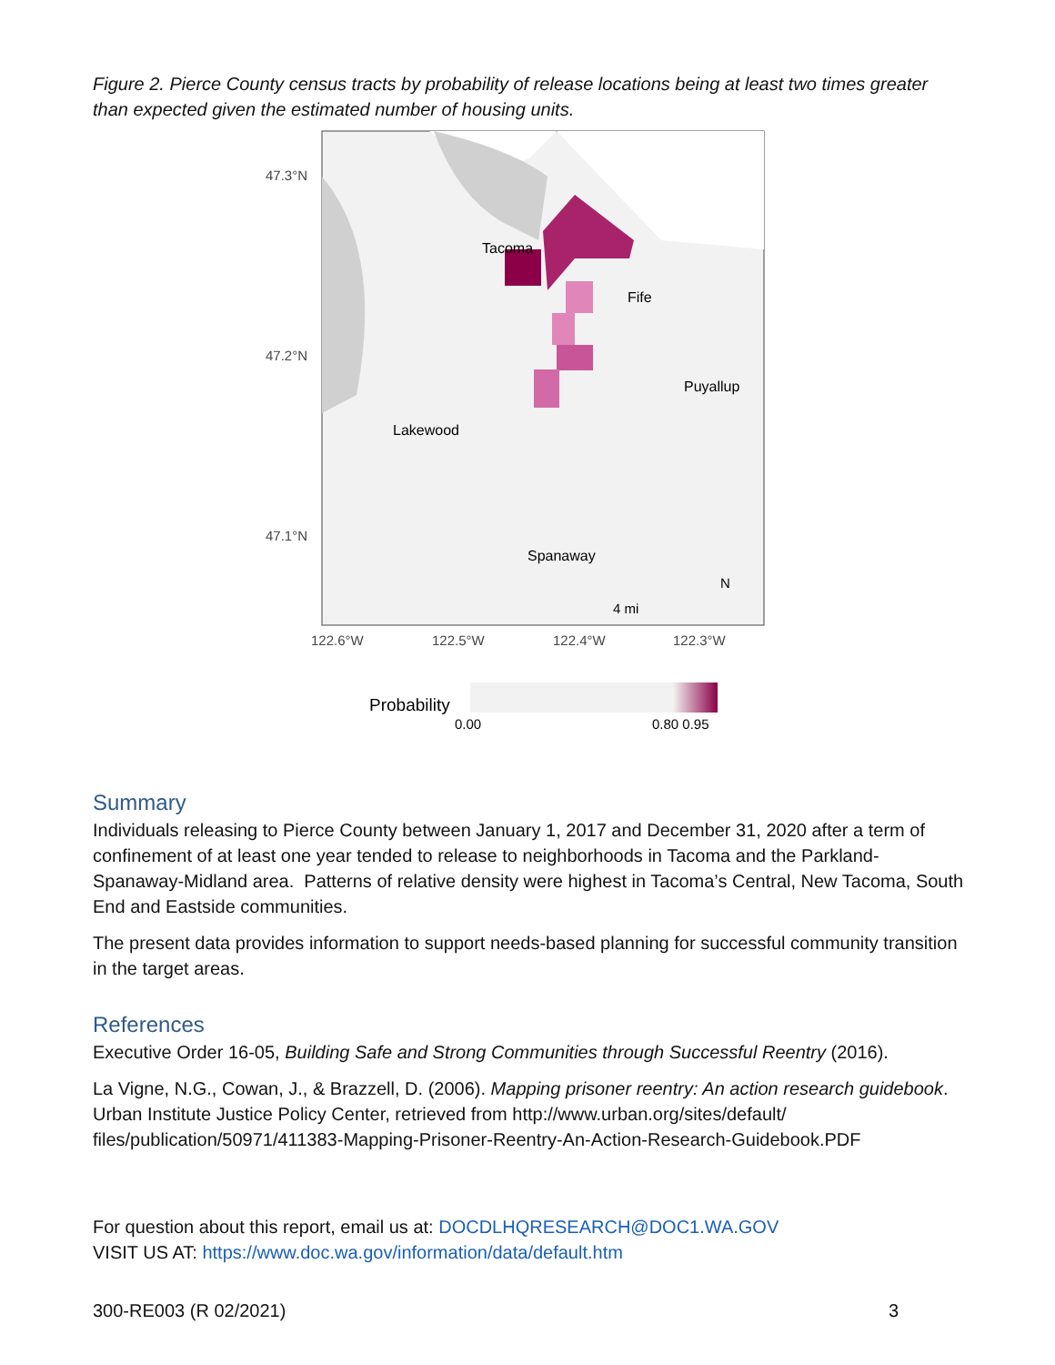Figure 2. Pierce County census tracts by probability of release locations being at least two times greater than expected given the estimated number of housing units.
47.3°N
47.2°N
47.1°N
Tacoma
Fife
Puyallup
Lakewood
Spanaway
4 mi
N
122.6°W
122.5°W
122.4°W
122.3°W
Probability
0.00
0.80 0.95
Summary
Individuals releasing to Pierce County between January 1, 2017 and December 31, 2020 after a term of confinement of at least one year tended to release to neighborhoods in Tacoma and the Parkland-Spanaway-Midland area. Patterns of relative density were highest in Tacoma’s Central, New Tacoma, South End and Eastside communities.
The present data provides information to support needs-based planning for successful community transition in the target areas.
References
Executive Order 16-05, Building Safe and Strong Communities through Successful Reentry (2016).
La Vigne, N.G., Cowan, J., & Brazzell, D. (2006). Mapping prisoner reentry: An action research guidebook. Urban Institute Justice Policy Center, retrieved from http://www.urban.org/sites/default/ files/publication/50971/411383-Mapping-Prisoner-Reentry-An-Action-Research-Guidebook.PDF
For question about this report, email us at: DOCDLHQRESEARCH@DOC1.WA.GOV
VISIT US AT: https://www.doc.wa.gov/information/data/default.htm
300-RE003 (R 02/2021) 3